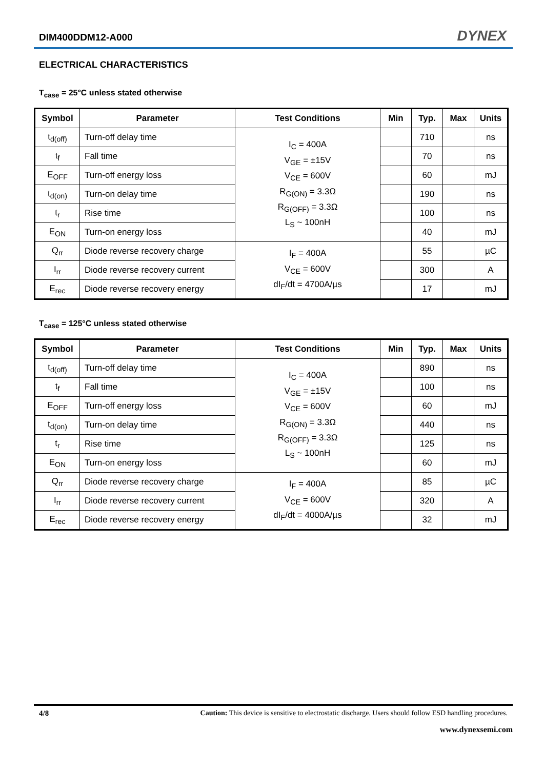DIM400DDM12-A000 DYNEX
ELECTRICAL CHARACTERISTICS
T<sub>case</sub> = 25°C unless stated otherwise
| Symbol | Parameter | Test Conditions | Min | Typ. | Max | Units |
| --- | --- | --- | --- | --- | --- | --- |
| t<sub>d(off)</sub> | Turn-off delay time | I<sub>C</sub> = 400A V<sub>GE</sub> = ±15V V<sub>CE</sub> = 600V R<sub>G(ON)</sub> = 3.3Ω R<sub>G(OFF)</sub> = 3.3Ω L<sub>S</sub> ~ 100nH | | 710 | | ns |
| t<sub>f</sub> | Fall time | | | 70 | | ns |
| E<sub>OFF</sub> | Turn-off energy loss | | | 60 | | mJ |
| t<sub>d(on)</sub> | Turn-on delay time | | | 190 | | ns |
| t<sub>r</sub> | Rise time | | | 100 | | ns |
| E<sub>ON</sub> | Turn-on energy loss | | | 40 | | mJ |
| Q<sub>rr</sub> | Diode reverse recovery charge | I<sub>F</sub> = 400A V<sub>CE</sub> = 600V dI<sub>F</sub>/dt = 4700A/µs | | 55 | | µC |
| I<sub>rr</sub> | Diode reverse recovery current | | | 300 | | A |
| E<sub>rec</sub> | Diode reverse recovery energy | | | 17 | | mJ |
T<sub>case</sub> = 125°C unless stated otherwise
| Symbol | Parameter | Test Conditions | Min | Typ. | Max | Units |
| --- | --- | --- | --- | --- | --- | --- |
| t<sub>d(off)</sub> | Turn-off delay time | I<sub>C</sub> = 400A V<sub>GE</sub> = ±15V V<sub>CE</sub> = 600V R<sub>G(ON)</sub> = 3.3Ω R<sub>G(OFF)</sub> = 3.3Ω L<sub>S</sub> ~ 100nH | | 890 | | ns |
| t<sub>f</sub> | Fall time | | | 100 | | ns |
| E<sub>OFF</sub> | Turn-off energy loss | | | 60 | | mJ |
| t<sub>d(on)</sub> | Turn-on delay time | | | 440 | | ns |
| t<sub>r</sub> | Rise time | | | 125 | | ns |
| E<sub>ON</sub> | Turn-on energy loss | | | 60 | | mJ |
| Q<sub>rr</sub> | Diode reverse recovery charge | I<sub>F</sub> = 400A V<sub>CE</sub> = 600V dI<sub>F</sub>/dt = 4000A/µs | | 85 | | µC |
| I<sub>rr</sub> | Diode reverse recovery current | | | 320 | | A |
| E<sub>rec</sub> | Diode reverse recovery energy | | | 32 | | mJ |
4/8 Caution: This device is sensitive to electrostatic discharge. Users should follow ESD handling procedures.
www.dynexsemi.com